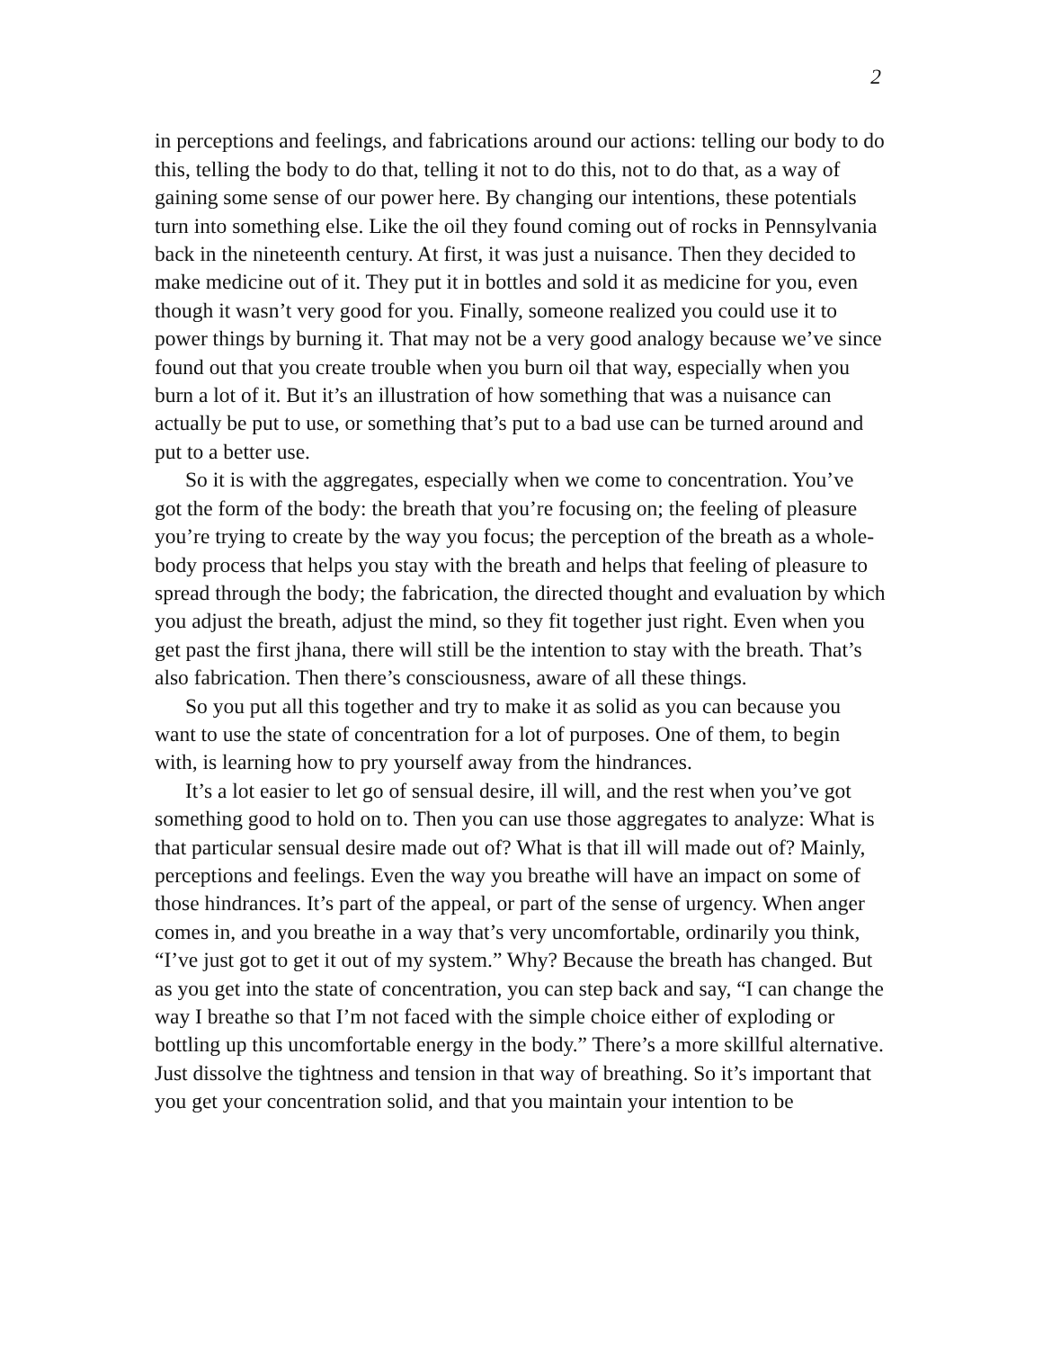2
in perceptions and feelings, and fabrications around our actions: telling our body to do this, telling the body to do that, telling it not to do this, not to do that, as a way of gaining some sense of our power here. By changing our intentions, these potentials turn into something else. Like the oil they found coming out of rocks in Pennsylvania back in the nineteenth century. At first, it was just a nuisance. Then they decided to make medicine out of it. They put it in bottles and sold it as medicine for you, even though it wasn’t very good for you. Finally, someone realized you could use it to power things by burning it. That may not be a very good analogy because we’ve since found out that you create trouble when you burn oil that way, especially when you burn a lot of it. But it’s an illustration of how something that was a nuisance can actually be put to use, or something that’s put to a bad use can be turned around and put to a better use.
So it is with the aggregates, especially when we come to concentration. You’ve got the form of the body: the breath that you’re focusing on; the feeling of pleasure you’re trying to create by the way you focus; the perception of the breath as a whole-body process that helps you stay with the breath and helps that feeling of pleasure to spread through the body; the fabrication, the directed thought and evaluation by which you adjust the breath, adjust the mind, so they fit together just right. Even when you get past the first jhana, there will still be the intention to stay with the breath. That’s also fabrication. Then there’s consciousness, aware of all these things.
So you put all this together and try to make it as solid as you can because you want to use the state of concentration for a lot of purposes. One of them, to begin with, is learning how to pry yourself away from the hindrances.
It’s a lot easier to let go of sensual desire, ill will, and the rest when you’ve got something good to hold on to. Then you can use those aggregates to analyze: What is that particular sensual desire made out of? What is that ill will made out of? Mainly, perceptions and feelings. Even the way you breathe will have an impact on some of those hindrances. It’s part of the appeal, or part of the sense of urgency. When anger comes in, and you breathe in a way that’s very uncomfortable, ordinarily you think, “I’ve just got to get it out of my system.” Why? Because the breath has changed. But as you get into the state of concentration, you can step back and say, “I can change the way I breathe so that I’m not faced with the simple choice either of exploding or bottling up this uncomfortable energy in the body.” There’s a more skillful alternative. Just dissolve the tightness and tension in that way of breathing. So it’s important that you get your concentration solid, and that you maintain your intention to be